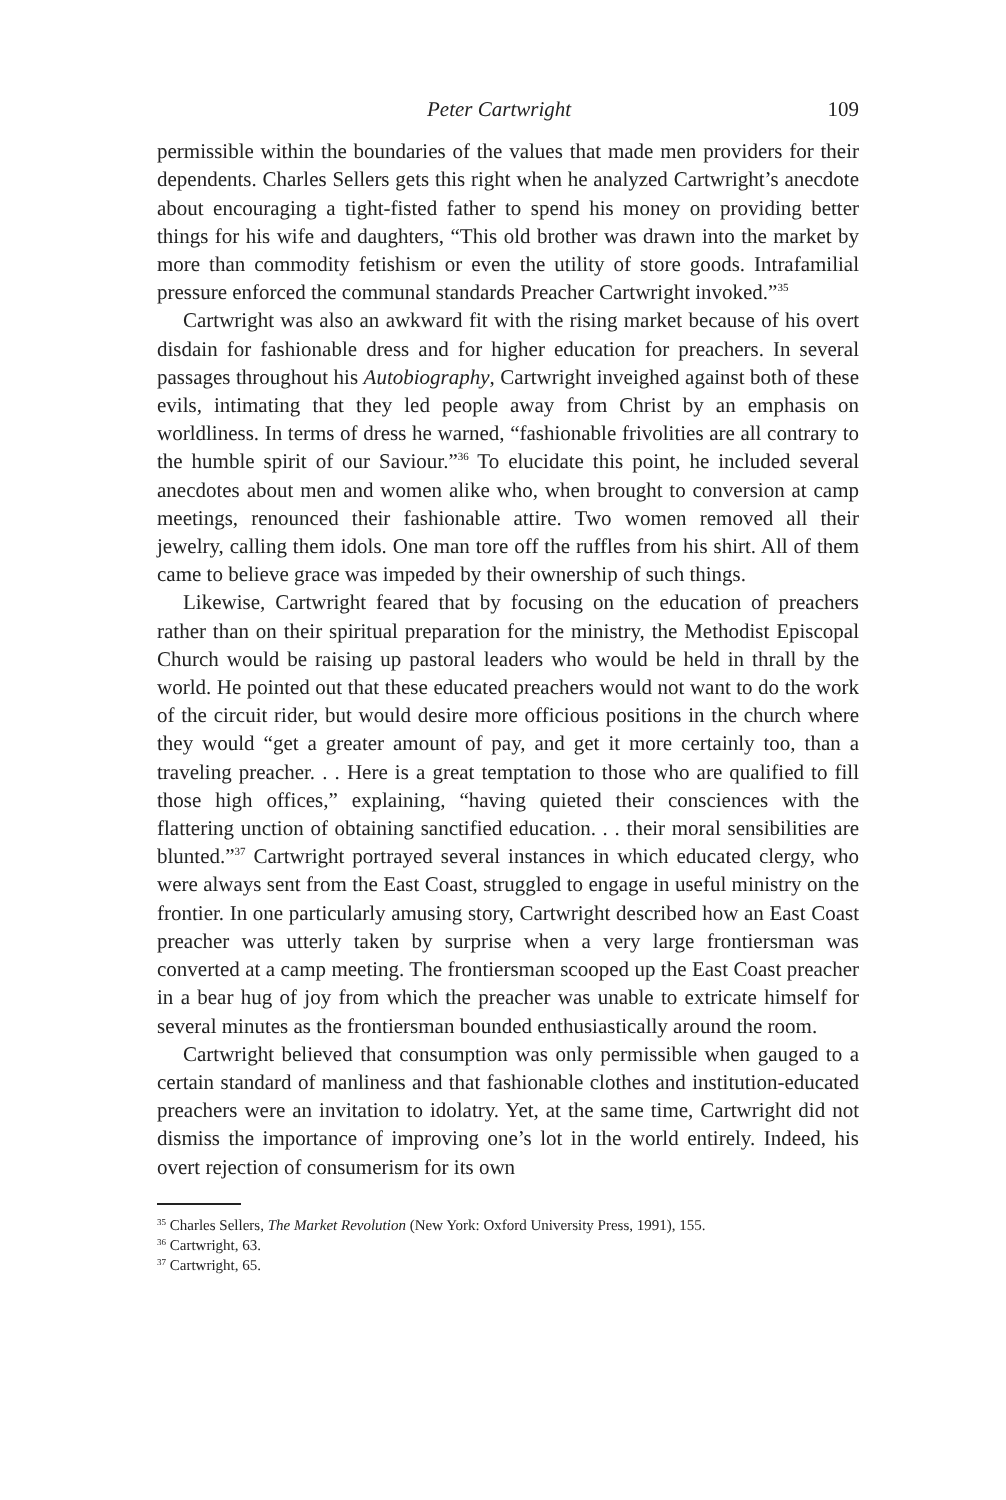Peter Cartwright 109
permissible within the boundaries of the values that made men providers for their dependents. Charles Sellers gets this right when he analyzed Cartwright’s anecdote about encouraging a tight-fisted father to spend his money on providing better things for his wife and daughters, “This old brother was drawn into the market by more than commodity fetishism or even the utility of store goods. Intrafamilial pressure enforced the communal standards Preacher Cartwright invoked.”<sup>35</sup>
Cartwright was also an awkward fit with the rising market because of his overt disdain for fashionable dress and for higher education for preachers. In several passages throughout his Autobiography, Cartwright inveighed against both of these evils, intimating that they led people away from Christ by an emphasis on worldliness. In terms of dress he warned, “fashionable frivolities are all contrary to the humble spirit of our Saviour.”<sup>36</sup> To elucidate this point, he included several anecdotes about men and women alike who, when brought to conversion at camp meetings, renounced their fashionable attire. Two women removed all their jewelry, calling them idols. One man tore off the ruffles from his shirt. All of them came to believe grace was impeded by their ownership of such things.
Likewise, Cartwright feared that by focusing on the education of preachers rather than on their spiritual preparation for the ministry, the Methodist Episcopal Church would be raising up pastoral leaders who would be held in thrall by the world. He pointed out that these educated preachers would not want to do the work of the circuit rider, but would desire more officious positions in the church where they would “get a greater amount of pay, and get it more certainly too, than a traveling preacher. . . Here is a great temptation to those who are qualified to fill those high offices,” explaining, “having quieted their consciences with the flattering unction of obtaining sanctified education. . . their moral sensibilities are blunted.”<sup>37</sup> Cartwright portrayed several instances in which educated clergy, who were always sent from the East Coast, struggled to engage in useful ministry on the frontier. In one particularly amusing story, Cartwright described how an East Coast preacher was utterly taken by surprise when a very large frontiersman was converted at a camp meeting. The frontiersman scooped up the East Coast preacher in a bear hug of joy from which the preacher was unable to extricate himself for several minutes as the frontiersman bounded enthusiastically around the room.
Cartwright believed that consumption was only permissible when gauged to a certain standard of manliness and that fashionable clothes and institution-educated preachers were an invitation to idolatry. Yet, at the same time, Cartwright did not dismiss the importance of improving one’s lot in the world entirely. Indeed, his overt rejection of consumerism for its own
<sup>35</sup> Charles Sellers, The Market Revolution (New York: Oxford University Press, 1991), 155.
<sup>36</sup> Cartwright, 63.
<sup>37</sup> Cartwright, 65.